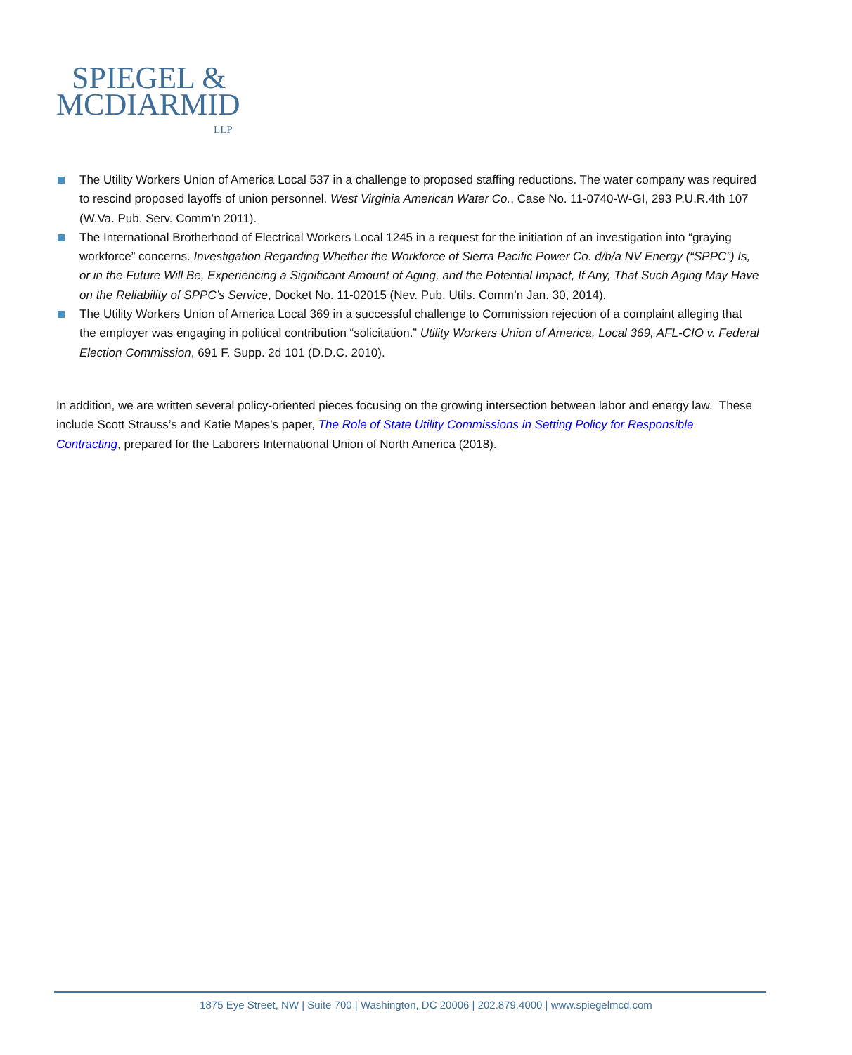SPIEGEL &
MCDIARMID
LLP
The Utility Workers Union of America Local 537 in a challenge to proposed staffing reductions. The water company was required to rescind proposed layoffs of union personnel. West Virginia American Water Co., Case No. 11-0740-W-GI, 293 P.U.R.4th 107 (W.Va. Pub. Serv. Comm’n 2011).
The International Brotherhood of Electrical Workers Local 1245 in a request for the initiation of an investigation into “graying workforce” concerns. Investigation Regarding Whether the Workforce of Sierra Pacific Power Co. d/b/a NV Energy (“SPPC”) Is, or in the Future Will Be, Experiencing a Significant Amount of Aging, and the Potential Impact, If Any, That Such Aging May Have on the Reliability of SPPC’s Service, Docket No. 11-02015 (Nev. Pub. Utils. Comm’n Jan. 30, 2014).
The Utility Workers Union of America Local 369 in a successful challenge to Commission rejection of a complaint alleging that the employer was engaging in political contribution “solicitation.” Utility Workers Union of America, Local 369, AFL-CIO v. Federal Election Commission, 691 F. Supp. 2d 101 (D.D.C. 2010).
In addition, we are written several policy-oriented pieces focusing on the growing intersection between labor and energy law. These include Scott Strauss’s and Katie Mapes’s paper, The Role of State Utility Commissions in Setting Policy for Responsible Contracting, prepared for the Laborers International Union of North America (2018).
1875 Eye Street, NW | Suite 700 | Washington, DC 20006 | 202.879.4000 | www.spiegelmcd.com